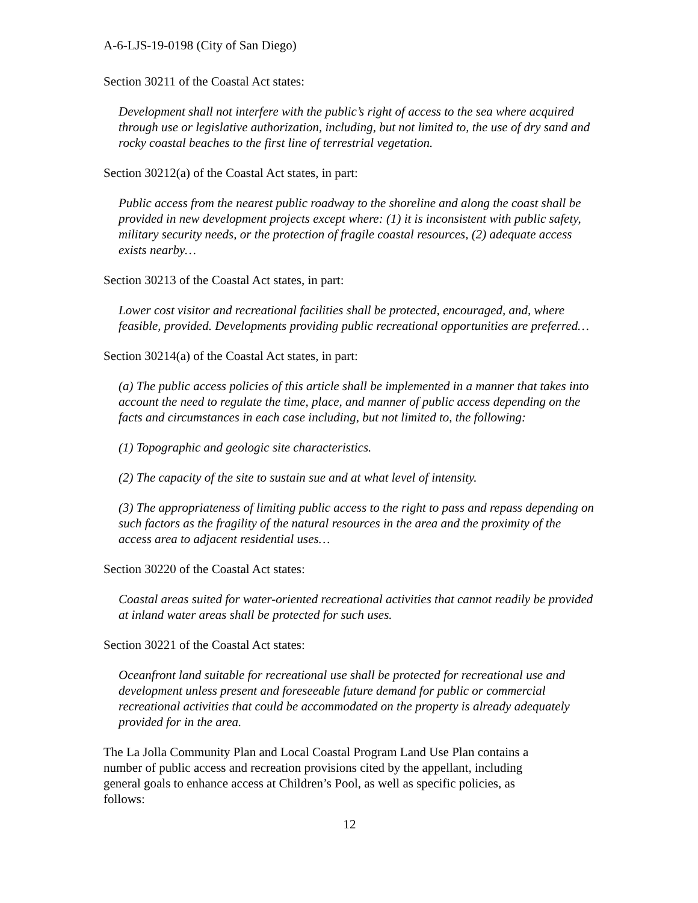A-6-LJS-19-0198 (City of San Diego)
Section 30211 of the Coastal Act states:
Development shall not interfere with the public’s right of access to the sea where acquired through use or legislative authorization, including, but not limited to, the use of dry sand and rocky coastal beaches to the first line of terrestrial vegetation.
Section 30212(a) of the Coastal Act states, in part:
Public access from the nearest public roadway to the shoreline and along the coast shall be provided in new development projects except where: (1) it is inconsistent with public safety, military security needs, or the protection of fragile coastal resources, (2) adequate access exists nearby…
Section 30213 of the Coastal Act states, in part:
Lower cost visitor and recreational facilities shall be protected, encouraged, and, where feasible, provided. Developments providing public recreational opportunities are preferred…
Section 30214(a) of the Coastal Act states, in part:
(a) The public access policies of this article shall be implemented in a manner that takes into account the need to regulate the time, place, and manner of public access depending on the facts and circumstances in each case including, but not limited to, the following:
(1) Topographic and geologic site characteristics.
(2) The capacity of the site to sustain sue and at what level of intensity.
(3) The appropriateness of limiting public access to the right to pass and repass depending on such factors as the fragility of the natural resources in the area and the proximity of the access area to adjacent residential uses…
Section 30220 of the Coastal Act states:
Coastal areas suited for water-oriented recreational activities that cannot readily be provided at inland water areas shall be protected for such uses.
Section 30221 of the Coastal Act states:
Oceanfront land suitable for recreational use shall be protected for recreational use and development unless present and foreseeable future demand for public or commercial recreational activities that could be accommodated on the property is already adequately provided for in the area.
The La Jolla Community Plan and Local Coastal Program Land Use Plan contains a number of public access and recreation provisions cited by the appellant, including general goals to enhance access at Children’s Pool, as well as specific policies, as follows:
12